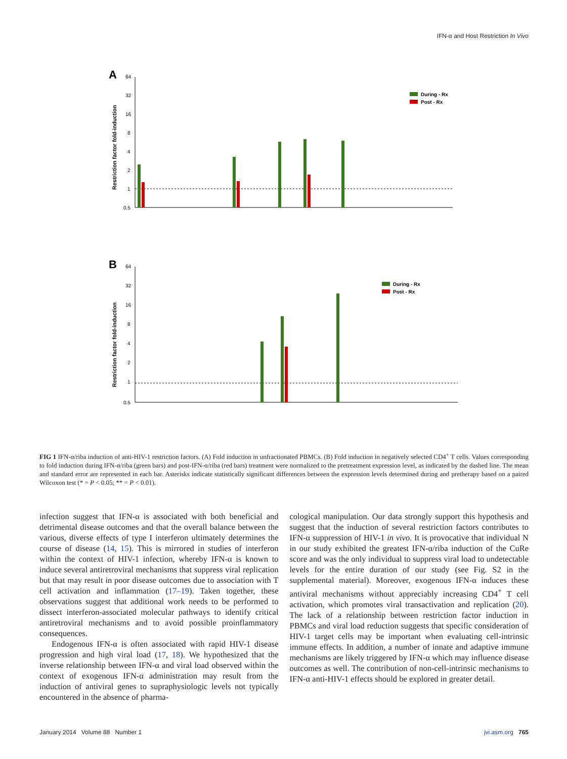IFN-α and Host Restriction In Vivo
A
Restriction factor fold-induction
64
32
16
8
4
2
1
0.5
During - Rx
Post - Rx
B
Restriction factor fold-induction
64
32
16
8
4
2
1
0.5
During - Rx
Post - Rx
FIG 1 IFN-α/riba induction of anti-HIV-1 restriction factors. (A) Fold induction in unfractionated PBMCs. (B) Fold induction in negatively selected CD4<sup>+</sup> T cells. Values corresponding to fold induction during IFN-α/riba (green bars) and post-IFN-α/riba (red bars) treatment were normalized to the pretreatment expression level, as indicated by the dashed line. The mean and standard error are represented in each bar. Asterisks indicate statistically significant differences between the expression levels determined during and pretherapy based on a paired Wilcoxon test (* = P < 0.05; ** = P < 0.01).
infection suggest that IFN-α is associated with both beneficial and detrimental disease outcomes and that the overall balance between the various, diverse effects of type I interferon ultimately determines the course of disease (14, 15). This is mirrored in studies of interferon within the context of HIV-1 infection, whereby IFN-α is known to induce several antiretroviral mechanisms that suppress viral replication but that may result in poor disease outcomes due to association with T cell activation and inflammation (17–19). Taken together, these observations suggest that additional work needs to be performed to dissect interferon-associated molecular pathways to identify critical antiretroviral mechanisms and to avoid possible proinflammatory consequences.
Endogenous IFN-α is often associated with rapid HIV-1 disease progression and high viral load (17, 18). We hypothesized that the inverse relationship between IFN-α and viral load observed within the context of exogenous IFN-α administration may result from the induction of antiviral genes to supraphysiologic levels not typically encountered in the absence of pharma-
cological manipulation. Our data strongly support this hypothesis and suggest that the induction of several restriction factors contributes to IFN-α suppression of HIV-1 in vivo. It is provocative that individual N in our study exhibited the greatest IFN-α/riba induction of the CuRe score and was the only individual to suppress viral load to undetectable levels for the entire duration of our study (see Fig. S2 in the supplemental material). Moreover, exogenous IFN-α induces these antiviral mechanisms without appreciably increasing CD4<sup>+</sup> T cell activation, which promotes viral transactivation and replication (20). The lack of a relationship between restriction factor induction in PBMCs and viral load reduction suggests that specific consideration of HIV-1 target cells may be important when evaluating cell-intrinsic immune effects. In addition, a number of innate and adaptive immune mechanisms are likely triggered by IFN-α which may influence disease outcomes as well. The contribution of non-cell-intrinsic mechanisms to IFN-α anti-HIV-1 effects should be explored in greater detail.
January 2014 Volume 88 Number 1 jvi.asm.org 765